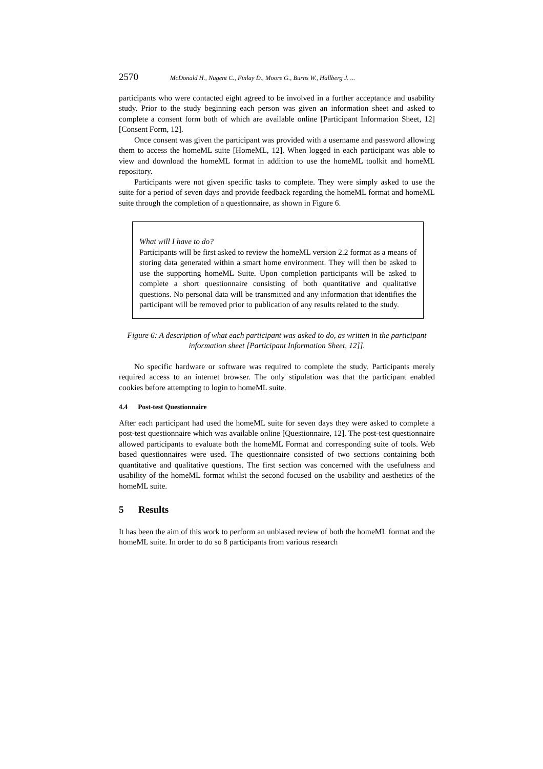2570 McDonald H., Nugent C., Finlay D., Moore G., Burns W., Hallberg J. ...
participants who were contacted eight agreed to be involved in a further acceptance and usability study. Prior to the study beginning each person was given an information sheet and asked to complete a consent form both of which are available online [Participant Information Sheet, 12] [Consent Form, 12].
Once consent was given the participant was provided with a username and password allowing them to access the homeML suite [HomeML, 12]. When logged in each participant was able to view and download the homeML format in addition to use the homeML toolkit and homeML repository.
Participants were not given specific tasks to complete. They were simply asked to use the suite for a period of seven days and provide feedback regarding the homeML format and homeML suite through the completion of a questionnaire, as shown in Figure 6.
What will I have to do?
Participants will be first asked to review the homeML version 2.2 format as a means of storing data generated within a smart home environment. They will then be asked to use the supporting homeML Suite. Upon completion participants will be asked to complete a short questionnaire consisting of both quantitative and qualitative questions. No personal data will be transmitted and any information that identifies the participant will be removed prior to publication of any results related to the study.
Figure 6: A description of what each participant was asked to do, as written in the participant information sheet [Participant Information Sheet, 12]].
No specific hardware or software was required to complete the study. Participants merely required access to an internet browser. The only stipulation was that the participant enabled cookies before attempting to login to homeML suite.
4.4 Post-test Questionnaire
After each participant had used the homeML suite for seven days they were asked to complete a post-test questionnaire which was available online [Questionnaire, 12]. The post-test questionnaire allowed participants to evaluate both the homeML Format and corresponding suite of tools. Web based questionnaires were used. The questionnaire consisted of two sections containing both quantitative and qualitative questions. The first section was concerned with the usefulness and usability of the homeML format whilst the second focused on the usability and aesthetics of the homeML suite.
5 Results
It has been the aim of this work to perform an unbiased review of both the homeML format and the homeML suite. In order to do so 8 participants from various research